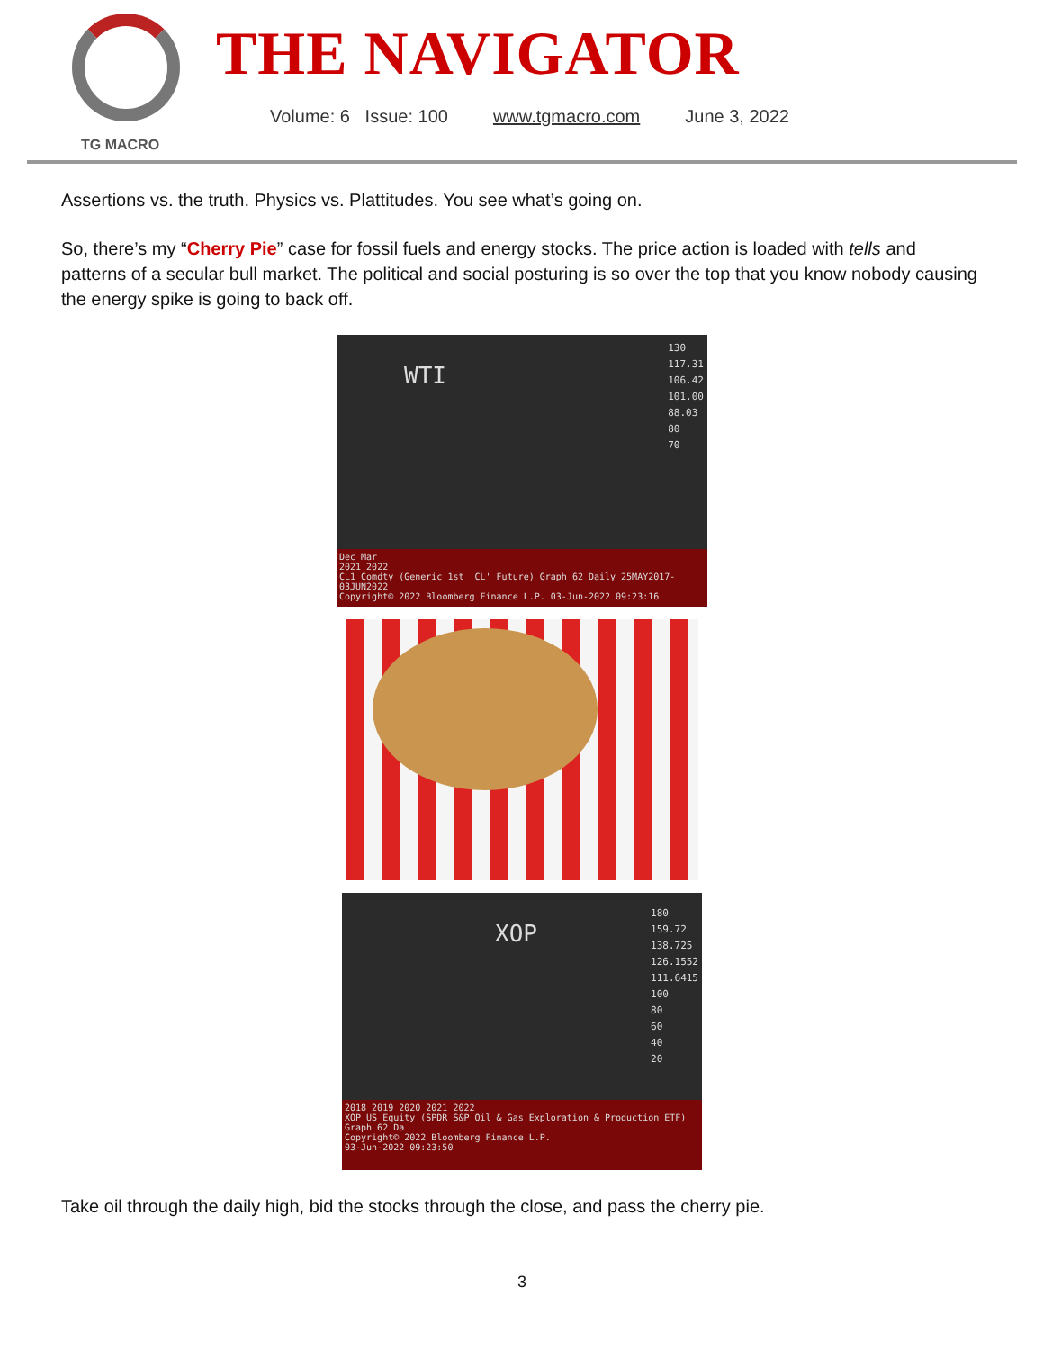THE NAVIGATOR
Volume: 6 Issue: 100 www.tgmacro.com June 3, 2022
TG MACRO
Assertions vs. the truth. Physics vs. Plattitudes. You see what’s going on.
So, there’s my “Cherry Pie” case for fossil fuels and energy stocks. The price action is loaded with tells and patterns of a secular bull market. The political and social posturing is so over the top that you know nobody causing the energy spike is going to back off.
WTI
130
117.31
106.42
101.00
88.03
80
70
Dec Mar
2021 2022
CL1 Comdty (Generic 1st 'CL' Future) Graph 62 Daily 25MAY2017-03JUN2022
Copyright© 2022 Bloomberg Finance L.P. 03-Jun-2022 09:23:16
XOP
180
159.72
138.725
126.1552
111.6415
100
80
60
40
20
2018 2019 2020 2021 2022
XOP US Equity (SPDR S&P Oil & Gas Exploration & Production ETF) Graph 62 Da
Copyright© 2022 Bloomberg Finance L.P.
03-Jun-2022 09:23:50
Take oil through the daily high, bid the stocks through the close, and pass the cherry pie.
3